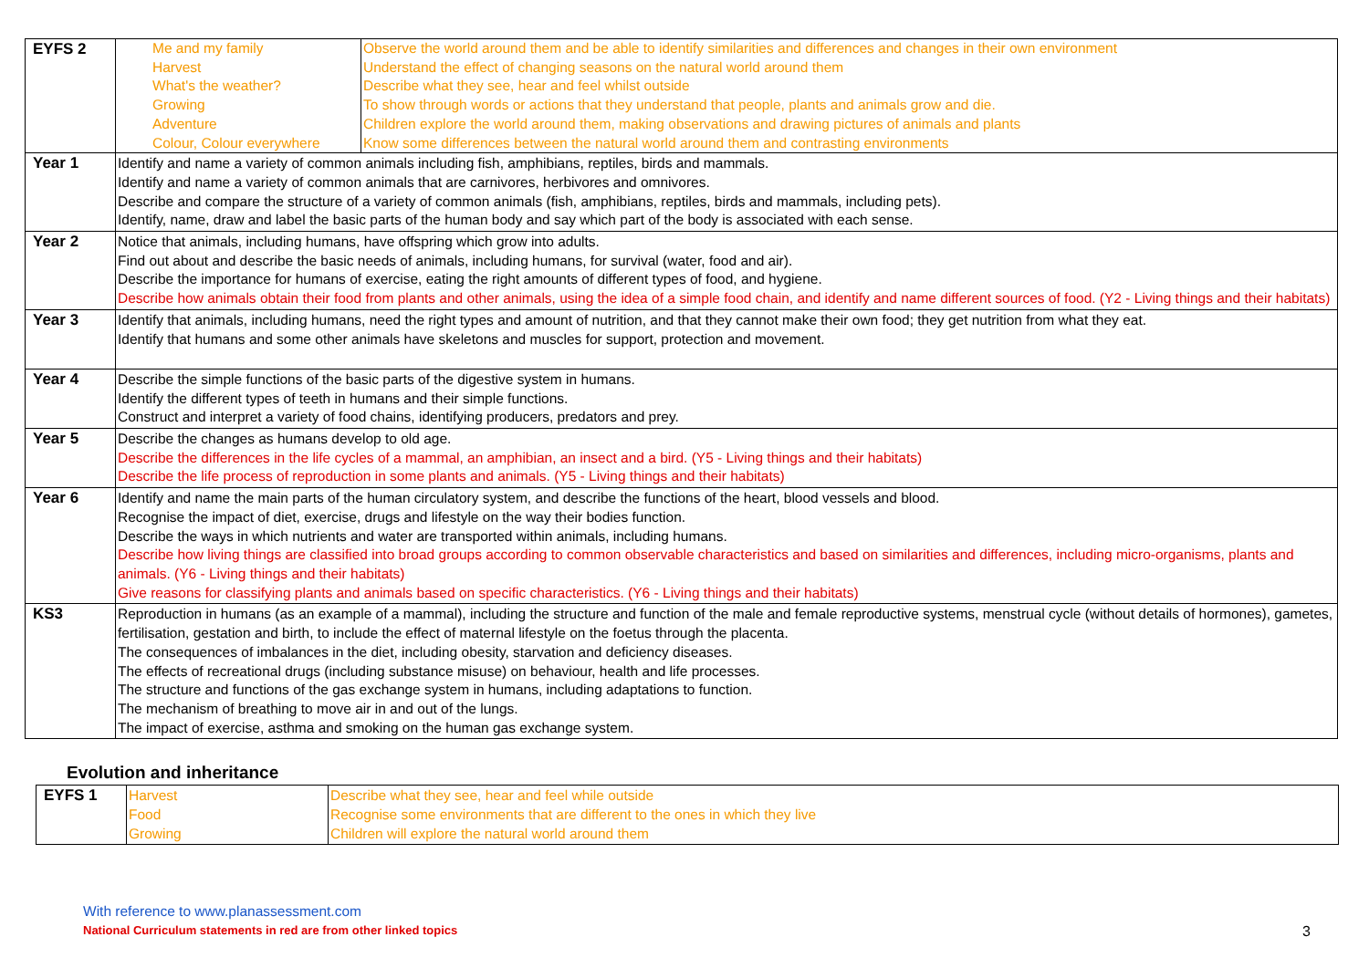| EYFS 2 | / Me and my family Harvest What's the weather? Growing Adventure Colour, Colour everywhere / Observe the world around them and be able to identify similarities and differences and changes in their own environment Understand the effect of changing seasons on the natural world around them Describe what they see, hear and feel whilst outside To show through words or actions that they understand that people, plants and animals grow and die. Children explore the world around them, making observations and drawing pictures of animals and plants Know some differences between the natural world around them and contrasting environments / |
| Year 1 | Identify and name a variety of common animals including fish, amphibians, reptiles, birds and mammals. Identify and name a variety of common animals that are carnivores, herbivores and omnivores. Describe and compare the structure of a variety of common animals (fish, amphibians, reptiles, birds and mammals, including pets). Identify, name, draw and label the basic parts of the human body and say which part of the body is associated with each sense. |
| Year 2 | Notice that animals, including humans, have offspring which grow into adults. Find out about and describe the basic needs of animals, including humans, for survival (water, food and air). Describe the importance for humans of exercise, eating the right amounts of different types of food, and hygiene. Describe how animals obtain their food from plants and other animals, using the idea of a simple food chain, and identify and name different sources of food. (Y2 - Living things and their habitats) |
| Year 3 | Identify that animals, including humans, need the right types and amount of nutrition, and that they cannot make their own food; they get nutrition from what they eat. Identify that humans and some other animals have skeletons and muscles for support, protection and movement. |
| Year 4 | Describe the simple functions of the basic parts of the digestive system in humans. Identify the different types of teeth in humans and their simple functions. Construct and interpret a variety of food chains, identifying producers, predators and prey. |
| Year 5 | Describe the changes as humans develop to old age. Describe the differences in the life cycles of a mammal, an amphibian, an insect and a bird. (Y5 - Living things and their habitats) Describe the life process of reproduction in some plants and animals. (Y5 - Living things and their habitats) |
| Year 6 | Identify and name the main parts of the human circulatory system, and describe the functions of the heart, blood vessels and blood. Recognise the impact of diet, exercise, drugs and lifestyle on the way their bodies function. Describe the ways in which nutrients and water are transported within animals, including humans. Describe how living things are classified into broad groups according to common observable characteristics and based on similarities and differences, including micro-organisms, plants and animals. (Y6 - Living things and their habitats) Give reasons for classifying plants and animals based on specific characteristics. (Y6 - Living things and their habitats) |
| KS3 | Reproduction in humans (as an example of a mammal), including the structure and function of the male and female reproductive systems, menstrual cycle (without details of hormones), gametes, fertilisation, gestation and birth, to include the effect of maternal lifestyle on the foetus through the placenta. The consequences of imbalances in the diet, including obesity, starvation and deficiency diseases. The effects of recreational drugs (including substance misuse) on behaviour, health and life processes. The structure and functions of the gas exchange system in humans, including adaptations to function. The mechanism of breathing to move air in and out of the lungs. The impact of exercise, asthma and smoking on the human gas exchange system. |
Evolution and inheritance
| EYFS 1 | Harvest Food Growing | Describe what they see, hear and feel while outside Recognise some environments that are different to the ones in which they live Children will explore the natural world around them |
With reference to www.planassessment.com
National Curriculum statements in red are from other linked topics 3